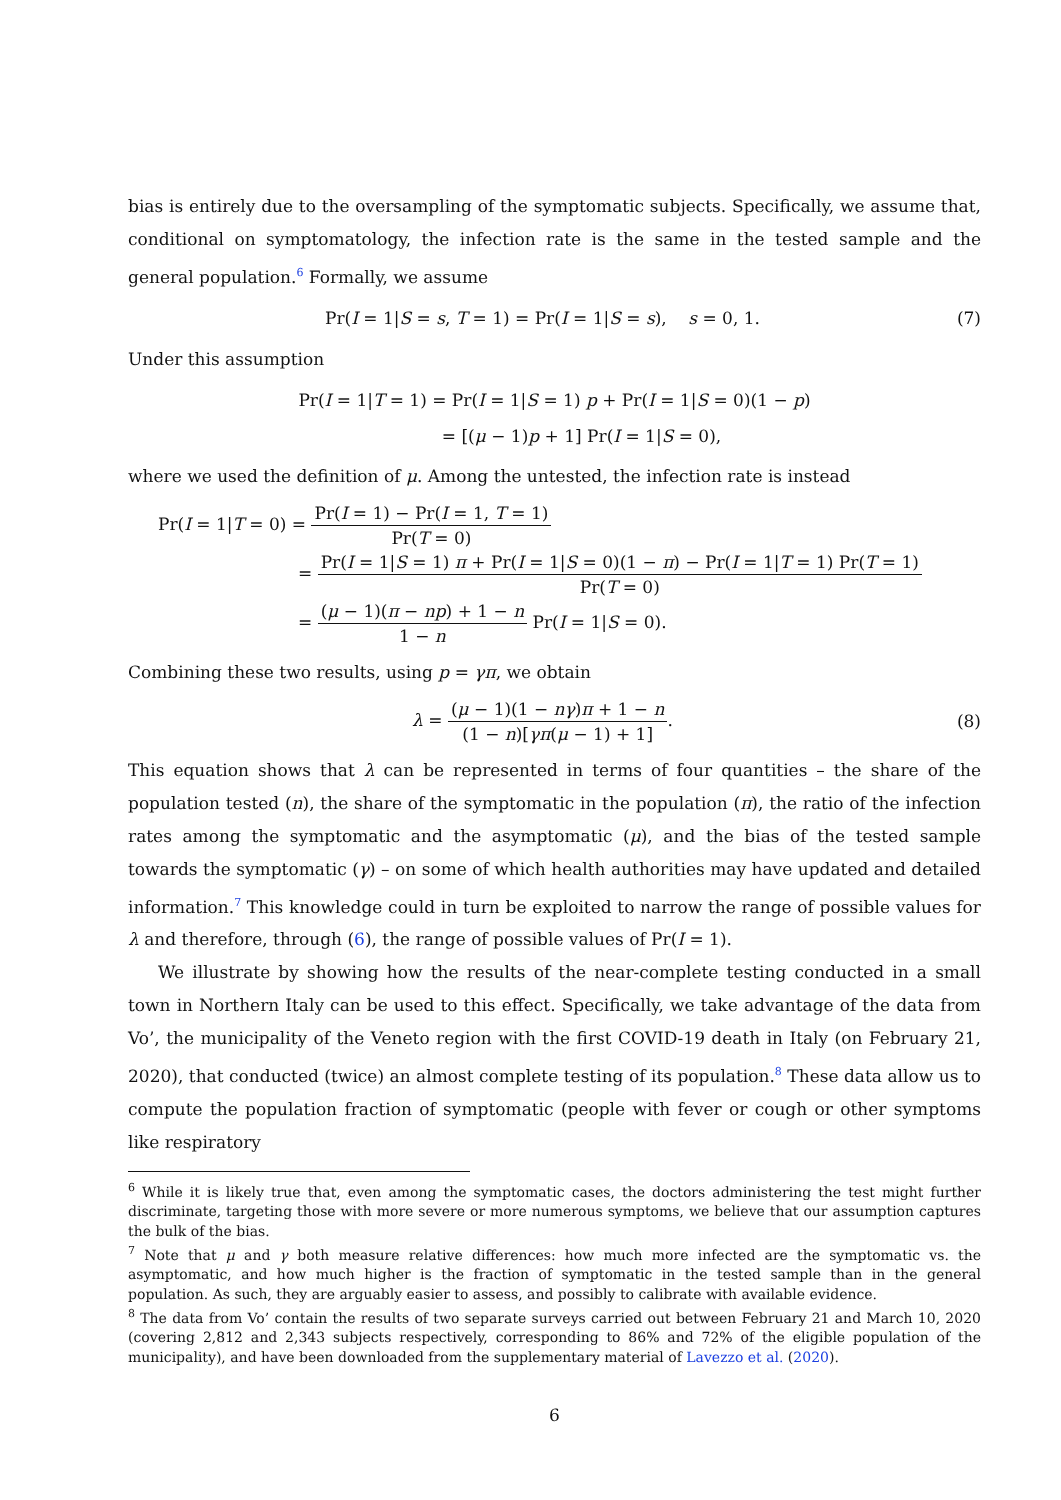bias is entirely due to the oversampling of the symptomatic subjects. Specifically, we assume that, conditional on symptomatology, the infection rate is the same in the tested sample and the general population.<sup>6</sup> Formally, we assume
Pr(I = 1|S = s, T = 1) = Pr(I = 1|S = s), s = 0, 1. (7)
Under this assumption
Pr(I = 1|T = 1) = Pr(I = 1|S = 1) p + Pr(I = 1|S = 0)(1 − p)
= [(μ − 1)p + 1] Pr(I = 1|S = 0),
where we used the definition of μ. Among the untested, the infection rate is instead
Pr(I = 1|T = 0) =
Pr(I = 1) − Pr(I = 1, T = 1)
Pr(T = 0)
=
Pr(I = 1|S = 1) π + Pr(I = 1|S = 0)(1 − π) − Pr(I = 1|T = 1) Pr(T = 1)
Pr(T = 0)
=
(μ − 1)(π − np) + 1 − n
1 − n
Pr(I = 1|S = 0).
Combining these two results, using p = γπ, we obtain
λ =
(μ − 1)(1 − nγ)π + 1 − n
(1 − n)[γπ(μ − 1) + 1]
. (8)
This equation shows that λ can be represented in terms of four quantities – the share of the population tested (n), the share of the symptomatic in the population (π), the ratio of the infection rates among the symptomatic and the asymptomatic (μ), and the bias of the tested sample towards the symptomatic (γ) – on some of which health authorities may have updated and detailed information.<sup>7</sup> This knowledge could in turn be exploited to narrow the range of possible values for λ and therefore, through (6), the range of possible values of Pr(I = 1).
We illustrate by showing how the results of the near-complete testing conducted in a small town in Northern Italy can be used to this effect. Specifically, we take advantage of the data from Vo’, the municipality of the Veneto region with the first COVID-19 death in Italy (on February 21, 2020), that conducted (twice) an almost complete testing of its population.<sup>8</sup> These data allow us to compute the population fraction of symptomatic (people with fever or cough or other symptoms like respiratory
<sup>6</sup> While it is likely true that, even among the symptomatic cases, the doctors administering the test might further discriminate, targeting those with more severe or more numerous symptoms, we believe that our assumption captures the bulk of the bias.
<sup>7</sup> Note that μ and γ both measure relative differences: how much more infected are the symptomatic vs. the asymptomatic, and how much higher is the fraction of symptomatic in the tested sample than in the general population. As such, they are arguably easier to assess, and possibly to calibrate with available evidence.
<sup>8</sup> The data from Vo’ contain the results of two separate surveys carried out between February 21 and March 10, 2020 (covering 2,812 and 2,343 subjects respectively, corresponding to 86% and 72% of the eligible population of the municipality), and have been downloaded from the supplementary material of Lavezzo et al. (2020).
6